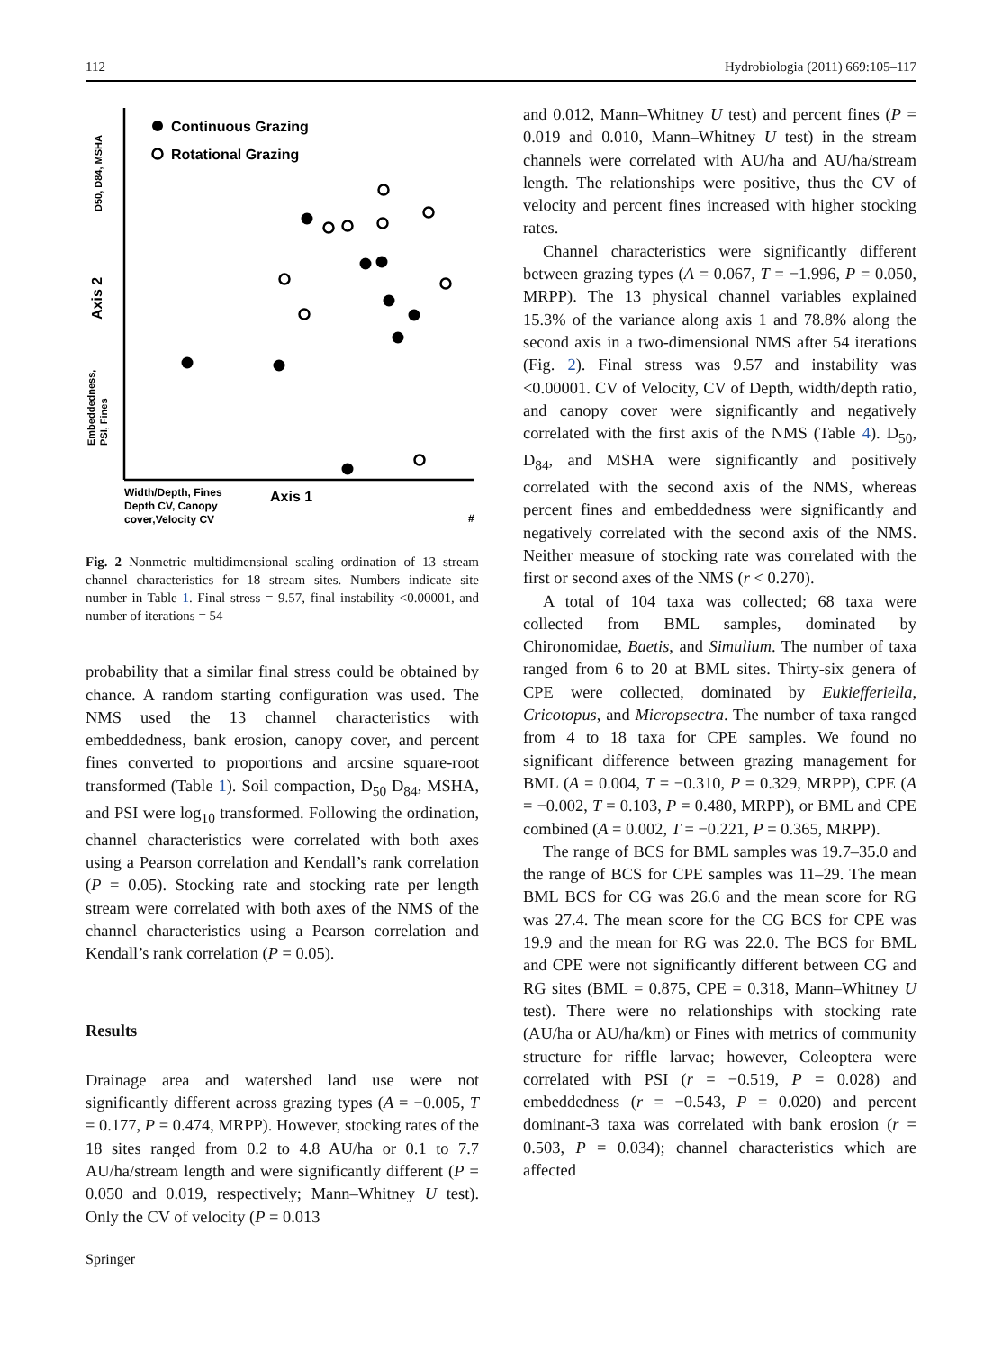112 Hydrobiologia (2011) 669:105–117
Continuous Grazing
Rotational Grazing
Width/Depth, Fines
Depth CV, Canopy
cover,Velocity CV
Axis 1
#
D50, D84, MSHA
Axis 2
Embeddedness,
PSI, Fines
Fig. 2 Nonmetric multidimensional scaling ordination of 13 stream channel characteristics for 18 stream sites. Numbers indicate site number in Table 1. Final stress = 9.57, final instability <0.00001, and number of iterations = 54
probability that a similar final stress could be obtained by chance. A random starting configuration was used. The NMS used the 13 channel characteristics with embeddedness, bank erosion, canopy cover, and percent fines converted to proportions and arcsine square-root transformed (Table 1). Soil compaction, D<sub>50</sub> D<sub>84</sub>, MSHA, and PSI were log<sub>10</sub> transformed. Following the ordination, channel characteristics were correlated with both axes using a Pearson correlation and Kendall’s rank correlation (P = 0.05). Stocking rate and stocking rate per length stream were correlated with both axes of the NMS of the channel characteristics using a Pearson correlation and Kendall’s rank correlation (P = 0.05).
Results
Drainage area and watershed land use were not significantly different across grazing types (A = −0.005, T = 0.177, P = 0.474, MRPP). However, stocking rates of the 18 sites ranged from 0.2 to 4.8 AU/ha or 0.1 to 7.7 AU/ha/stream length and were significantly different (P = 0.050 and 0.019, respectively; Mann–Whitney U test). Only the CV of velocity (P = 0.013
and 0.012, Mann–Whitney U test) and percent fines (P = 0.019 and 0.010, Mann–Whitney U test) in the stream channels were correlated with AU/ha and AU/ha/stream length. The relationships were positive, thus the CV of velocity and percent fines increased with higher stocking rates.
Channel characteristics were significantly different between grazing types (A = 0.067, T = −1.996, P = 0.050, MRPP). The 13 physical channel variables explained 15.3% of the variance along axis 1 and 78.8% along the second axis in a two-dimensional NMS after 54 iterations (Fig. 2). Final stress was 9.57 and instability was <0.00001. CV of Velocity, CV of Depth, width/depth ratio, and canopy cover were significantly and negatively correlated with the first axis of the NMS (Table 4). D<sub>50</sub>, D<sub>84</sub>, and MSHA were significantly and positively correlated with the second axis of the NMS, whereas percent fines and embeddedness were significantly and negatively correlated with the second axis of the NMS. Neither measure of stocking rate was correlated with the first or second axes of the NMS (r < 0.270).
A total of 104 taxa was collected; 68 taxa were collected from BML samples, dominated by Chironomidae, Baetis, and Simulium. The number of taxa ranged from 6 to 20 at BML sites. Thirty-six genera of CPE were collected, dominated by Eukiefferiella, Cricotopus, and Micropsectra. The number of taxa ranged from 4 to 18 taxa for CPE samples. We found no significant difference between grazing management for BML (A = 0.004, T = −0.310, P = 0.329, MRPP), CPE (A = −0.002, T = 0.103, P = 0.480, MRPP), or BML and CPE combined (A = 0.002, T = −0.221, P = 0.365, MRPP).
The range of BCS for BML samples was 19.7–35.0 and the range of BCS for CPE samples was 11–29. The mean BML BCS for CG was 26.6 and the mean score for RG was 27.4. The mean score for the CG BCS for CPE was 19.9 and the mean for RG was 22.0. The BCS for BML and CPE were not significantly different between CG and RG sites (BML = 0.875, CPE = 0.318, Mann–Whitney U test). There were no relationships with stocking rate (AU/ha or AU/ha/km) or Fines with metrics of community structure for riffle larvae; however, Coleoptera were correlated with PSI (r = −0.519, P = 0.028) and embeddedness (r = −0.543, P = 0.020) and percent dominant-3 taxa was correlated with bank erosion (r = 0.503, P = 0.034); channel characteristics which are affected
Springer